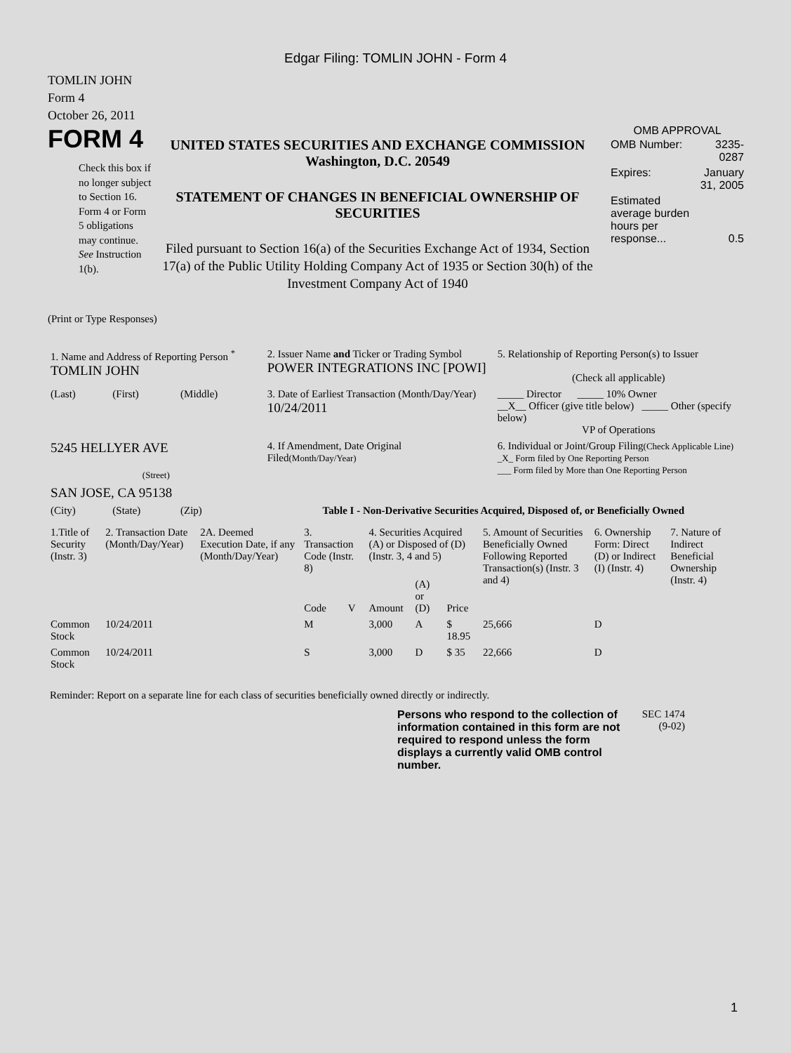Edgar Filing: TOMLIN JOHN - Form 4
TOMLIN JOHN
Form 4
October 26, 2011
FORM 4
Check this box if no longer subject to Section 16. Form 4 or Form 5 obligations may continue. See Instruction 1(b).
UNITED STATES SECURITIES AND EXCHANGE COMMISSION
Washington, D.C. 20549
STATEMENT OF CHANGES IN BENEFICIAL OWNERSHIP OF SECURITIES
Filed pursuant to Section 16(a) of the Securities Exchange Act of 1934, Section 17(a) of the Public Utility Holding Company Act of 1935 or Section 30(h) of the Investment Company Act of 1940
OMB APPROVAL
| OMB Number: | 3235-0287 |
| Expires: | January 31, 2005 |
| Estimated average burden hours per response... | 0.5 |
(Print or Type Responses)
| 1. Name and Address of Reporting Person <sup>*</sup> TOMLIN JOHN | | | 2. Issuer Name and Ticker or Trading Symbol POWER INTEGRATIONS INC [POWI] | 5. Relationship of Reporting Person(s) to Issuer (Check all applicable) |
| (Last) | (First) | (Middle) | 3. Date of Earliest Transaction (Month/Day/Year) 10/24/2011 | _____ Director _____ 10% Owner __X__ Officer (give title below) _____ Other (specify below) VP of Operations |
| 5245 HELLYER AVE (Street) | | | 4. If Amendment, Date Original Filed (Month/Day/Year) | 6. Individual or Joint/Group Filing (Check Applicable Line) _X_ Form filed by One Reporting Person ___ Form filed by More than One Reporting Person |
| SAN JOSE, CA 95138 | | | | |
| (City) | (State) | (Zip) | Table I - Non-Derivative Securities Acquired, Disposed of, or Beneficially Owned | |
| 1.Title of Security (Instr. 3) | 2. Transaction Date (Month/Day/Year) | 2A. Deemed Execution Date, if any (Month/Day/Year) | 3. Transaction Code (Instr. 8) | | 4. Securities Acquired (A) or Disposed of (D) (Instr. 3, 4 and 5) | | | 5. Amount of Securities Beneficially Owned Following Reported Transaction(s) (Instr. 3 and 4) | 6. Ownership Form: Direct (D) or Indirect (I) (Instr. 4) | 7. Nature of Indirect Beneficial Ownership (Instr. 4) |
| --- | --- | --- | --- | --- | --- | --- | --- | --- | --- | --- |
| | | | Code | V | Amount | (A) or (D) | Price | | | |
| Common Stock | 10/24/2011 | | M | | 3,000 | A | $ 18.95 | 25,666 | D | |
| Common Stock | 10/24/2011 | | S | | 3,000 | D | $ 35 | 22,666 | D | |
Reminder: Report on a separate line for each class of securities beneficially owned directly or indirectly.
Persons who respond to the collection of information contained in this form are not required to respond unless the form displays a currently valid OMB control number.
SEC 1474 (9-02)
1